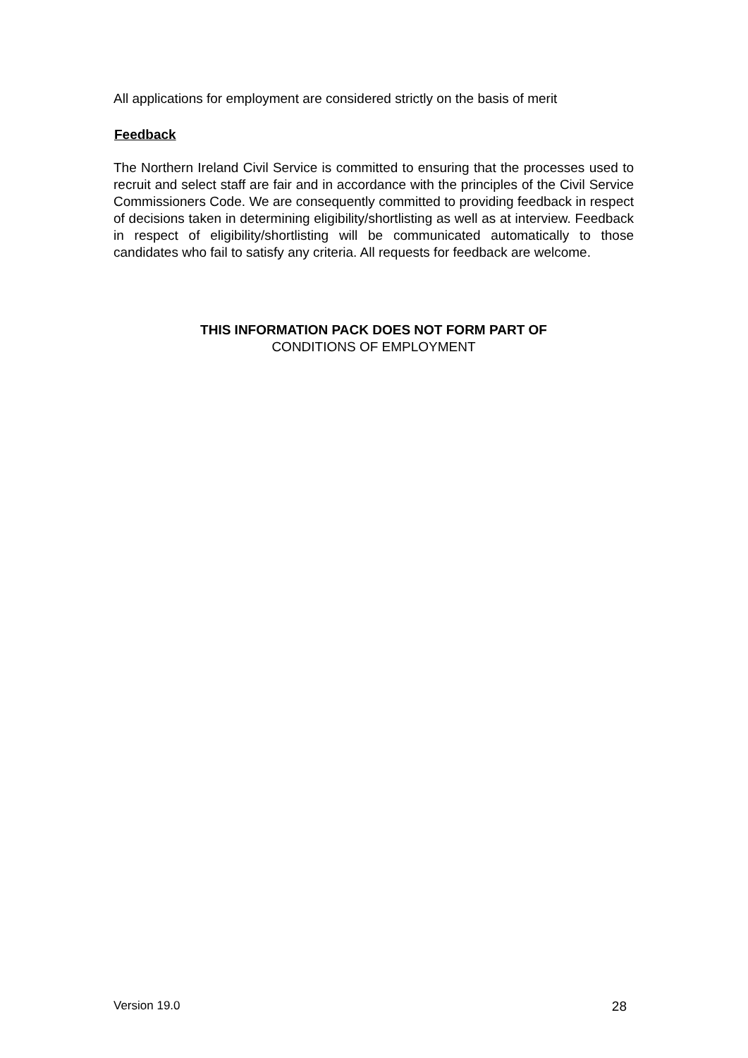All applications for employment are considered strictly on the basis of merit
Feedback
The Northern Ireland Civil Service is committed to ensuring that the processes used to recruit and select staff are fair and in accordance with the principles of the Civil Service Commissioners Code. We are consequently committed to providing feedback in respect of decisions taken in determining eligibility/shortlisting as well as at interview. Feedback in respect of eligibility/shortlisting will be communicated automatically to those candidates who fail to satisfy any criteria. All requests for feedback are welcome.
THIS INFORMATION PACK DOES NOT FORM PART OF
CONDITIONS OF EMPLOYMENT
Version 19.0 28